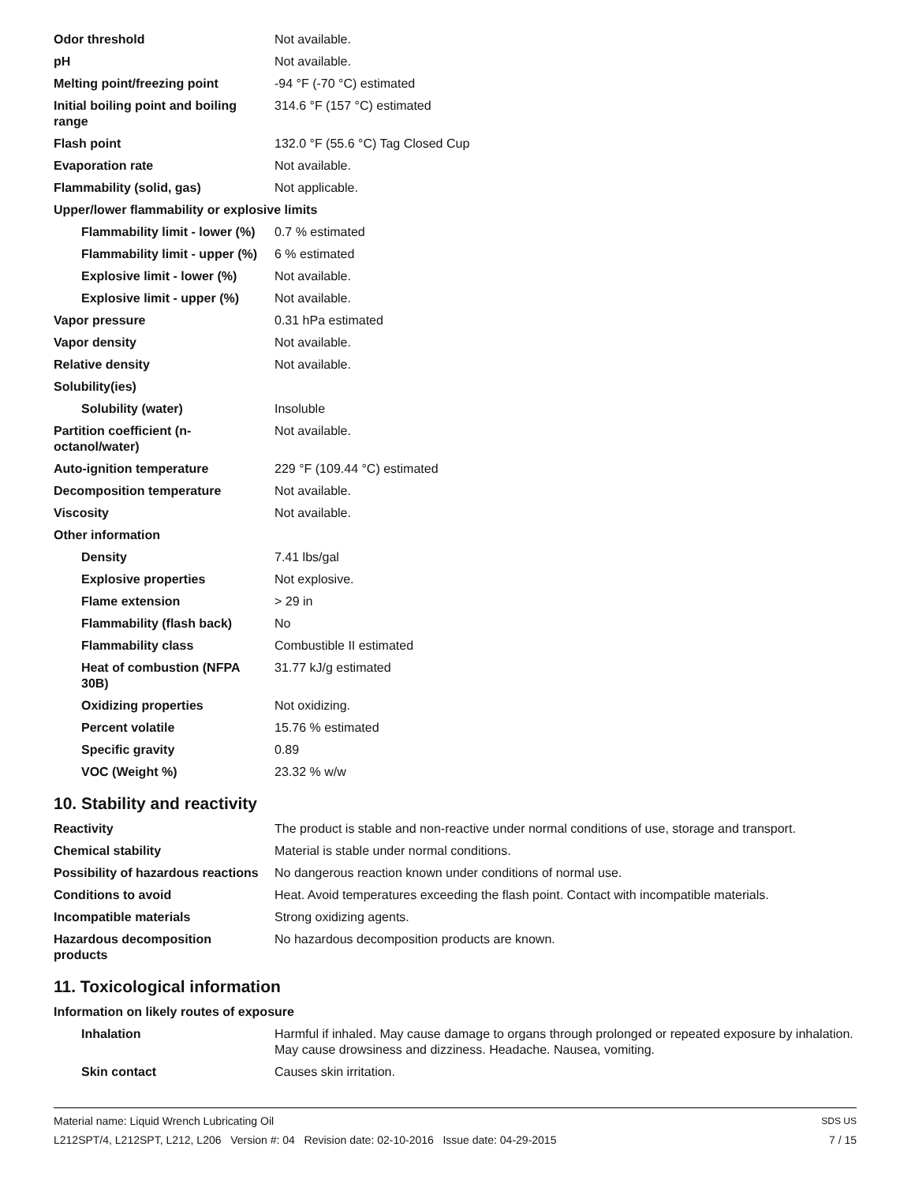| Odor threshold | Not available. |
| pH | Not available. |
| Melting point/freezing point | -94 °F (-70 °C) estimated |
| Initial boiling point and boiling range | 314.6 °F (157 °C) estimated |
| Flash point | 132.0 °F (55.6 °C) Tag Closed Cup |
| Evaporation rate | Not available. |
| Flammability (solid, gas) | Not applicable. |
| Upper/lower flammability or explosive limits | |
| Flammability limit - lower (%) | 0.7 % estimated |
| Flammability limit - upper (%) | 6 % estimated |
| Explosive limit - lower (%) | Not available. |
| Explosive limit - upper (%) | Not available. |
| Vapor pressure | 0.31 hPa estimated |
| Vapor density | Not available. |
| Relative density | Not available. |
| Solubility(ies) | |
| Solubility (water) | Insoluble |
| Partition coefficient (n-octanol/water) | Not available. |
| Auto-ignition temperature | 229 °F (109.44 °C) estimated |
| Decomposition temperature | Not available. |
| Viscosity | Not available. |
| Other information | |
| Density | 7.41 lbs/gal |
| Explosive properties | Not explosive. |
| Flame extension | > 29 in |
| Flammability (flash back) | No |
| Flammability class | Combustible II estimated |
| Heat of combustion (NFPA 30B) | 31.77 kJ/g estimated |
| Oxidizing properties | Not oxidizing. |
| Percent volatile | 15.76 % estimated |
| Specific gravity | 0.89 |
| VOC (Weight %) | 23.32 % w/w |
10. Stability and reactivity
| Reactivity | The product is stable and non-reactive under normal conditions of use, storage and transport. |
| Chemical stability | Material is stable under normal conditions. |
| Possibility of hazardous reactions | No dangerous reaction known under conditions of normal use. |
| Conditions to avoid | Heat. Avoid temperatures exceeding the flash point. Contact with incompatible materials. |
| Incompatible materials | Strong oxidizing agents. |
| Hazardous decomposition products | No hazardous decomposition products are known. |
11. Toxicological information
| Information on likely routes of exposure | |
| Inhalation | Harmful if inhaled. May cause damage to organs through prolonged or repeated exposure by inhalation. May cause drowsiness and dizziness. Headache. Nausea, vomiting. |
| Skin contact | Causes skin irritation. |
Material name: Liquid Wrench Lubricating Oil SDS US
L212SPT/4, L212SPT, L212, L206 Version #: 04 Revision date: 02-10-2016 Issue date: 04-29-2015 7 / 15